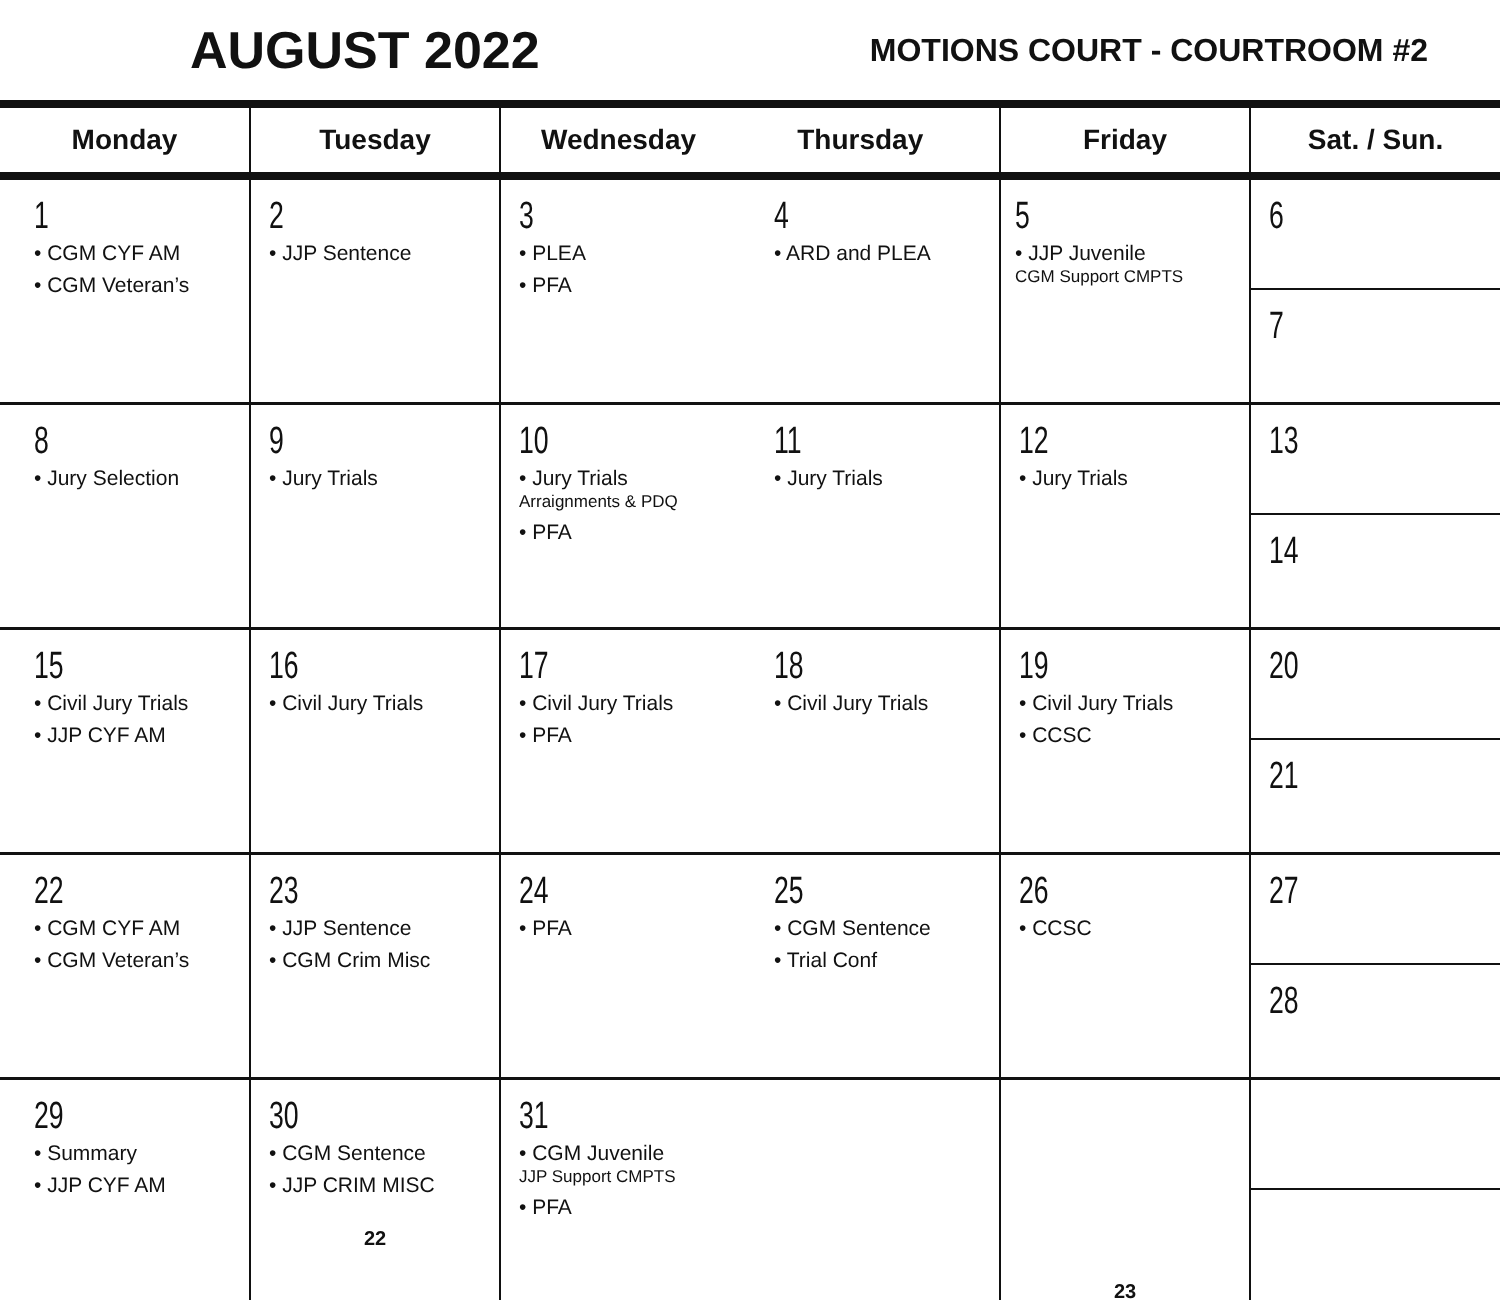AUGUST 2022
MOTIONS COURT - COURTROOM #2
| Monday | Tuesday | Wednesday Thursday | | Friday | Sat. / Sun. |
| --- | --- | --- | --- | --- | --- |
| 1 • CGM CYF AM • CGM Veteran’s | 2 • JJP Sentence | 3 • PLEA • PFA | 4 • ARD and PLEA | 5 • JJP Juvenile CGM Support CMPTS | 6 7 |
| 8 • Jury Selection | 9 • Jury Trials | 10 • Jury Trials Arraignments & PDQ • PFA | 11 • Jury Trials | 12 • Jury Trials | 13 14 |
| 15 • Civil Jury Trials • JJP CYF AM | 16 • Civil Jury Trials | 17 • Civil Jury Trials • PFA | 18 • Civil Jury Trials | 19 • Civil Jury Trials • CCSC | 20 21 |
| 22 • CGM CYF AM • CGM Veteran’s | 23 • JJP Sentence • CGM Crim Misc | 24 • PFA | 25 • CGM Sentence • Trial Conf | 26 • CCSC | 27 28 |
| 29 • Summary • JJP CYF AM | 30 • CGM Sentence • JJP CRIM MISC 22 | 31 • CGM Juvenile JJP Support CMPTS • PFA | | 23 | |